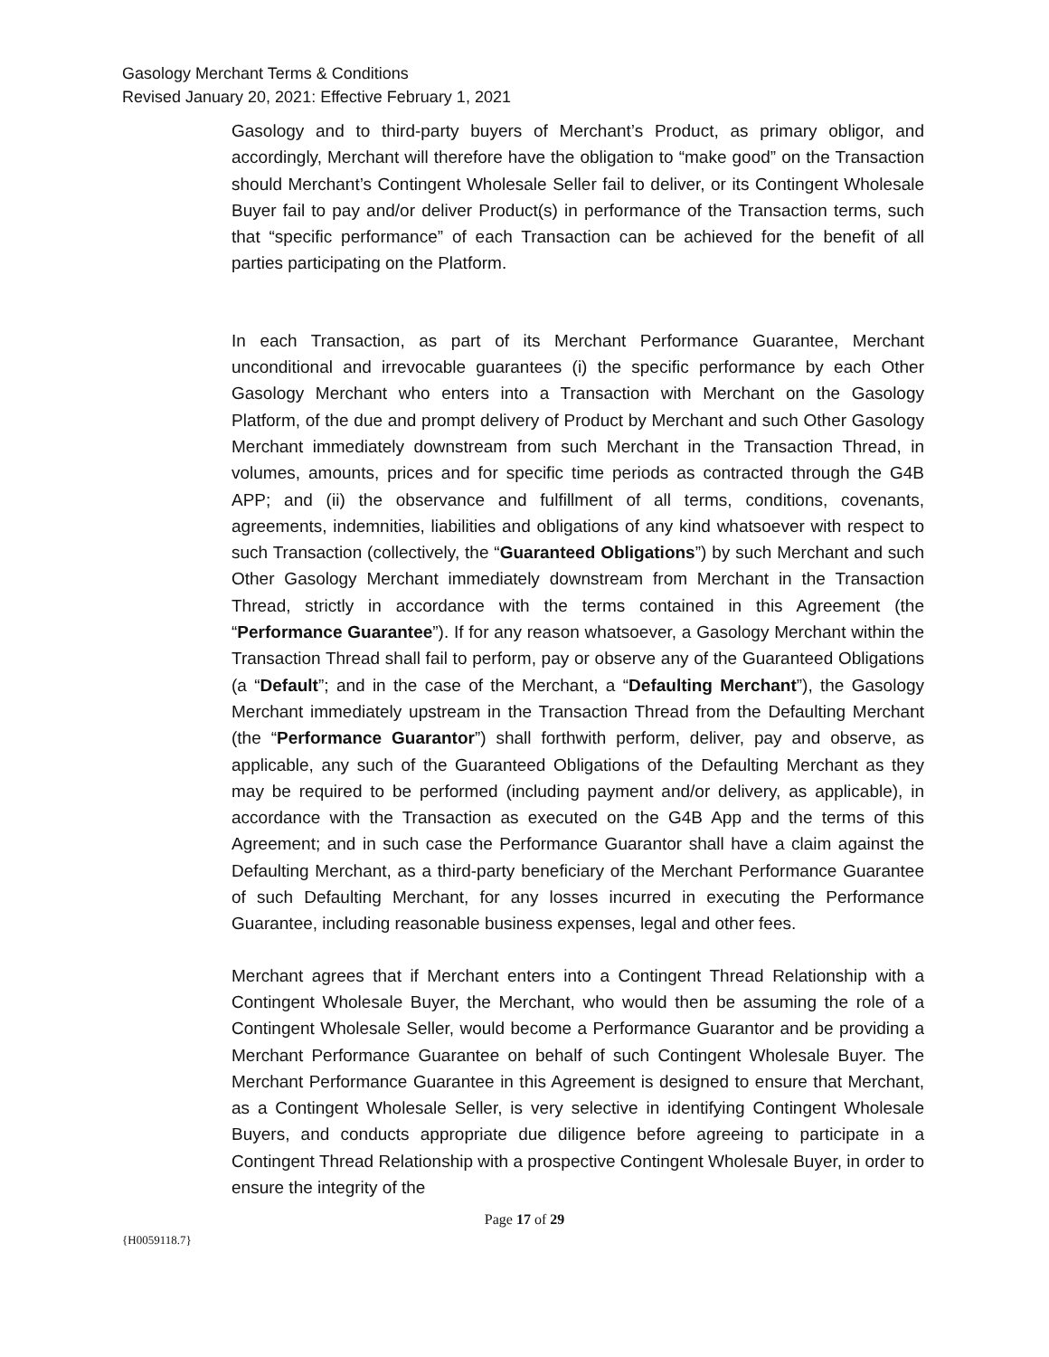Gasology Merchant Terms & Conditions
Revised January 20, 2021: Effective February 1, 2021
Gasology and to third-party buyers of Merchant’s Product, as primary obligor, and accordingly, Merchant will therefore have the obligation to “make good” on the Transaction should Merchant’s Contingent Wholesale Seller fail to deliver, or its Contingent Wholesale Buyer fail to pay and/or deliver Product(s) in performance of the Transaction terms, such that “specific performance” of each Transaction can be achieved for the benefit of all parties participating on the Platform.
In each Transaction, as part of its Merchant Performance Guarantee, Merchant unconditional and irrevocable guarantees (i) the specific performance by each Other Gasology Merchant who enters into a Transaction with Merchant on the Gasology Platform, of the due and prompt delivery of Product by Merchant and such Other Gasology Merchant immediately downstream from such Merchant in the Transaction Thread, in volumes, amounts, prices and for specific time periods as contracted through the G4B APP; and (ii) the observance and fulfillment of all terms, conditions, covenants, agreements, indemnities, liabilities and obligations of any kind whatsoever with respect to such Transaction (collectively, the “Guaranteed Obligations”) by such Merchant and such Other Gasology Merchant immediately downstream from Merchant in the Transaction Thread, strictly in accordance with the terms contained in this Agreement (the “Performance Guarantee”). If for any reason whatsoever, a Gasology Merchant within the Transaction Thread shall fail to perform, pay or observe any of the Guaranteed Obligations (a “Default”; and in the case of the Merchant, a “Defaulting Merchant”), the Gasology Merchant immediately upstream in the Transaction Thread from the Defaulting Merchant (the “Performance Guarantor”) shall forthwith perform, deliver, pay and observe, as applicable, any such of the Guaranteed Obligations of the Defaulting Merchant as they may be required to be performed (including payment and/or delivery, as applicable), in accordance with the Transaction as executed on the G4B App and the terms of this Agreement; and in such case the Performance Guarantor shall have a claim against the Defaulting Merchant, as a third-party beneficiary of the Merchant Performance Guarantee of such Defaulting Merchant, for any losses incurred in executing the Performance Guarantee, including reasonable business expenses, legal and other fees.
Merchant agrees that if Merchant enters into a Contingent Thread Relationship with a Contingent Wholesale Buyer, the Merchant, who would then be assuming the role of a Contingent Wholesale Seller, would become a Performance Guarantor and be providing a Merchant Performance Guarantee on behalf of such Contingent Wholesale Buyer. The Merchant Performance Guarantee in this Agreement is designed to ensure that Merchant, as a Contingent Wholesale Seller, is very selective in identifying Contingent Wholesale Buyers, and conducts appropriate due diligence before agreeing to participate in a Contingent Thread Relationship with a prospective Contingent Wholesale Buyer, in order to ensure the integrity of the
Page 17 of 29
{H0059118.7}